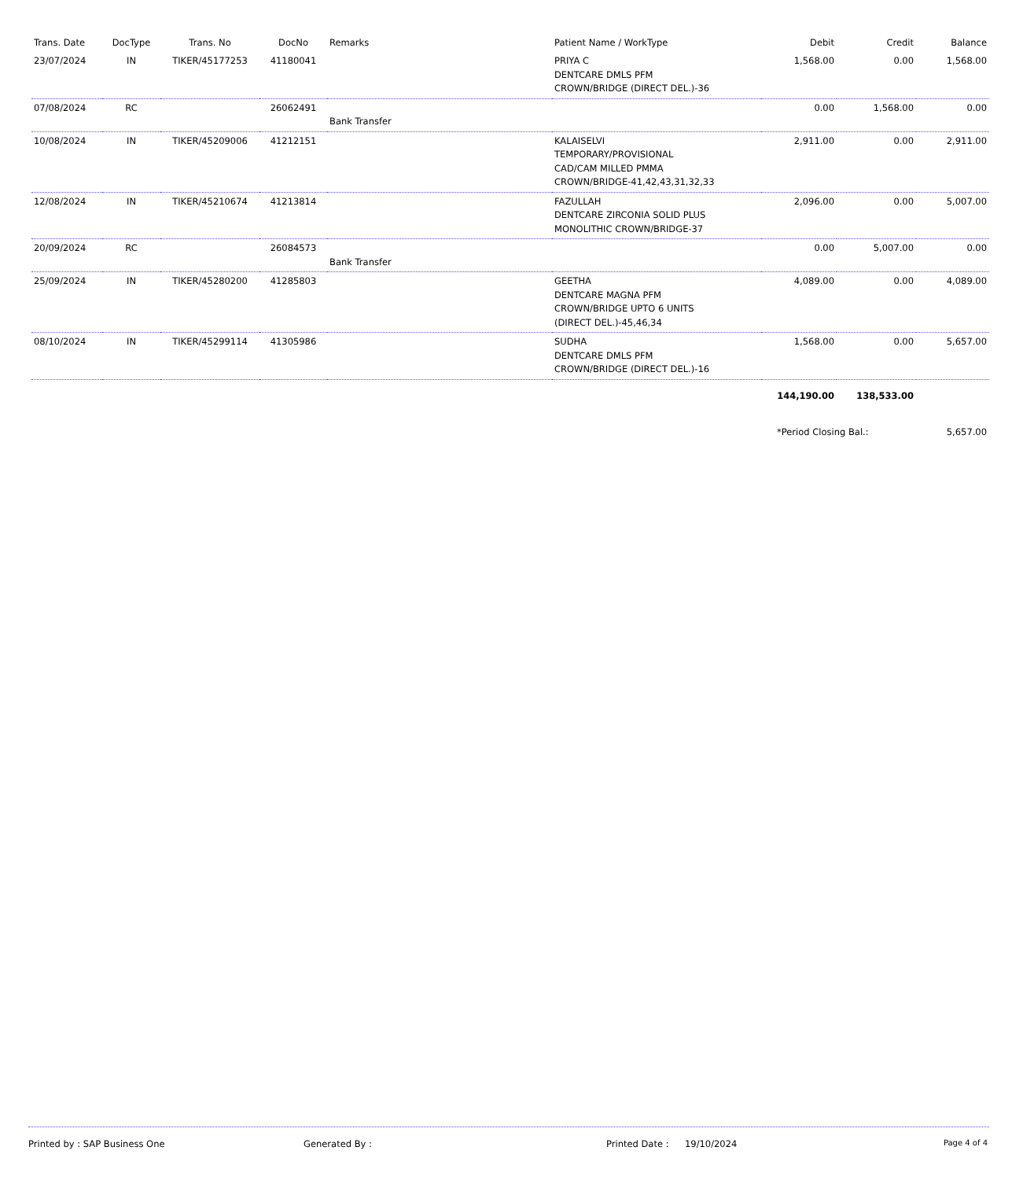| Trans. Date | DocType | Trans. No | DocNo | Remarks | Patient Name / WorkType | Debit | Credit | Balance |
| --- | --- | --- | --- | --- | --- | --- | --- | --- |
| 23/07/2024 | IN | TIKER/45177253 | 41180041 | | PRIYA C DENTCARE DMLS PFM CROWN/BRIDGE (DIRECT DEL.)-36 | 1,568.00 | 0.00 | 1,568.00 |
| 07/08/2024 | RC | | 26062491 | Bank Transfer | | 0.00 | 1,568.00 | 0.00 |
| 10/08/2024 | IN | TIKER/45209006 | 41212151 | | KALAISELVI TEMPORARY/PROVISIONAL CAD/CAM MILLED PMMA CROWN/BRIDGE-41,42,43,31,32,33 | 2,911.00 | 0.00 | 2,911.00 |
| 12/08/2024 | IN | TIKER/45210674 | 41213814 | | FAZULLAH DENTCARE ZIRCONIA SOLID PLUS MONOLITHIC CROWN/BRIDGE-37 | 2,096.00 | 0.00 | 5,007.00 |
| 20/09/2024 | RC | | 26084573 | Bank Transfer | | 0.00 | 5,007.00 | 0.00 |
| 25/09/2024 | IN | TIKER/45280200 | 41285803 | | GEETHA DENTCARE MAGNA PFM CROWN/BRIDGE UPTO 6 UNITS (DIRECT DEL.)-45,46,34 | 4,089.00 | 0.00 | 4,089.00 |
| 08/10/2024 | IN | TIKER/45299114 | 41305986 | | SUDHA DENTCARE DMLS PFM CROWN/BRIDGE (DIRECT DEL.)-16 | 1,568.00 | 0.00 | 5,657.00 |
| | | | | | | 144,190.00 | 138,533.00 | |
| | | | | | | *Period Closing Bal.: | | 5,657.00 |
Printed by : SAP Business One Generated By : Printed Date : 19/10/2024 Page 4 of 4